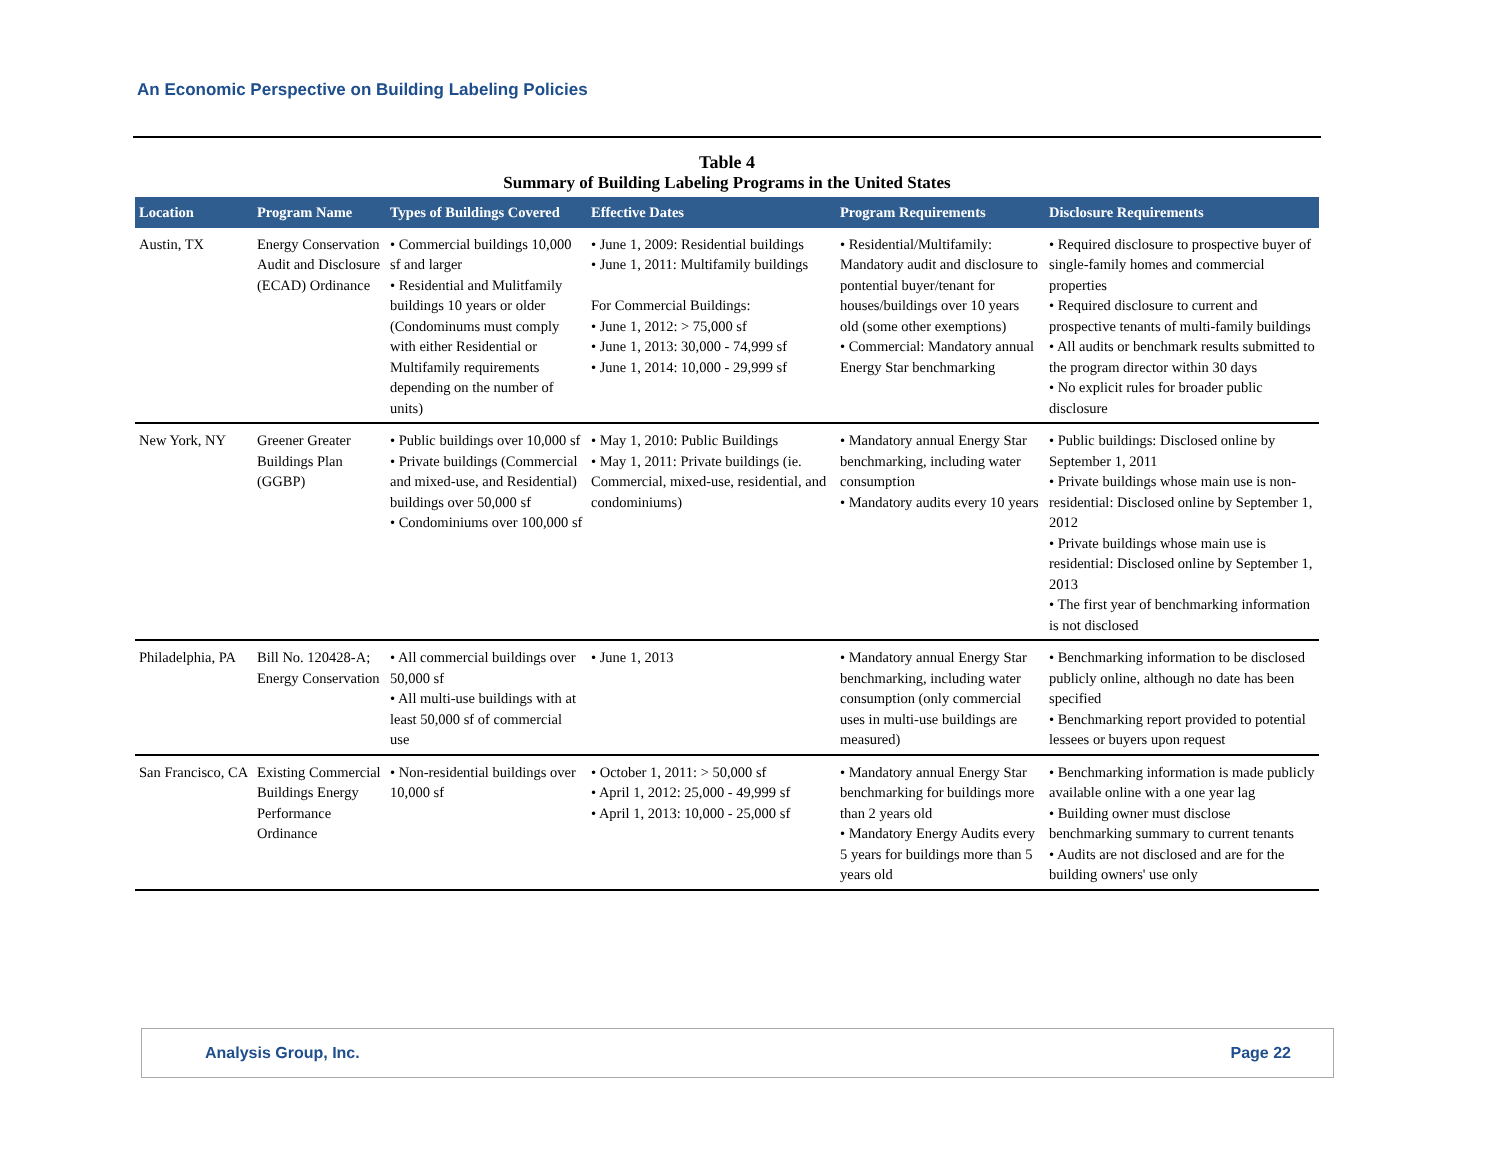An Economic Perspective on Building Labeling Policies
Table 4
Summary of Building Labeling Programs in the United States
| Location | Program Name | Types of Buildings Covered | Effective Dates | Program Requirements | Disclosure Requirements |
| --- | --- | --- | --- | --- | --- |
| Austin, TX | Energy Conservation Audit and Disclosure (ECAD) Ordinance | • Commercial buildings 10,000 sf and larger • Residential and Mulitfamily buildings 10 years or older (Condominums must comply with either Residential or Multifamily requirements depending on the number of units) | • June 1, 2009: Residential buildings • June 1, 2011: Multifamily buildings For Commercial Buildings: • June 1, 2012: > 75,000 sf • June 1, 2013: 30,000 - 74,999 sf • June 1, 2014: 10,000 - 29,999 sf | • Residential/Multifamily: Mandatory audit and disclosure to pontential buyer/tenant for houses/buildings over 10 years old (some other exemptions) • Commercial: Mandatory annual Energy Star benchmarking | • Required disclosure to prospective buyer of single-family homes and commercial properties • Required disclosure to current and prospective tenants of multi-family buildings • All audits or benchmark results submitted to the program director within 30 days • No explicit rules for broader public disclosure |
| New York, NY | Greener Greater Buildings Plan (GGBP) | • Public buildings over 10,000 sf • Private buildings (Commercial and mixed-use, and Residential) buildings over 50,000 sf • Condominiums over 100,000 sf | • May 1, 2010: Public Buildings • May 1, 2011: Private buildings (ie. Commercial, mixed-use, residential, and condominiums) | • Mandatory annual Energy Star benchmarking, including water consumption • Mandatory audits every 10 years | • Public buildings: Disclosed online by September 1, 2011 • Private buildings whose main use is non-residential: Disclosed online by September 1, 2012 • Private buildings whose main use is residential: Disclosed online by September 1, 2013 • The first year of benchmarking information is not disclosed |
| Philadelphia, PA | Bill No. 120428-A; Energy Conservation | • All commercial buildings over 50,000 sf • All multi-use buildings with at least 50,000 sf of commercial use | • June 1, 2013 | • Mandatory annual Energy Star benchmarking, including water consumption (only commercial uses in multi-use buildings are measured) | • Benchmarking information to be disclosed publicly online, although no date has been specified • Benchmarking report provided to potential lessees or buyers upon request |
| San Francisco, CA | Existing Commercial Buildings Energy Performance Ordinance | • Non-residential buildings over 10,000 sf | • October 1, 2011: > 50,000 sf • April 1, 2012: 25,000 - 49,999 sf • April 1, 2013: 10,000 - 25,000 sf | • Mandatory annual Energy Star benchmarking for buildings more than 2 years old • Mandatory Energy Audits every 5 years for buildings more than 5 years old | • Benchmarking information is made publicly available online with a one year lag • Building owner must disclose benchmarking summary to current tenants • Audits are not disclosed and are for the building owners' use only |
Analysis Group, Inc. Page 22